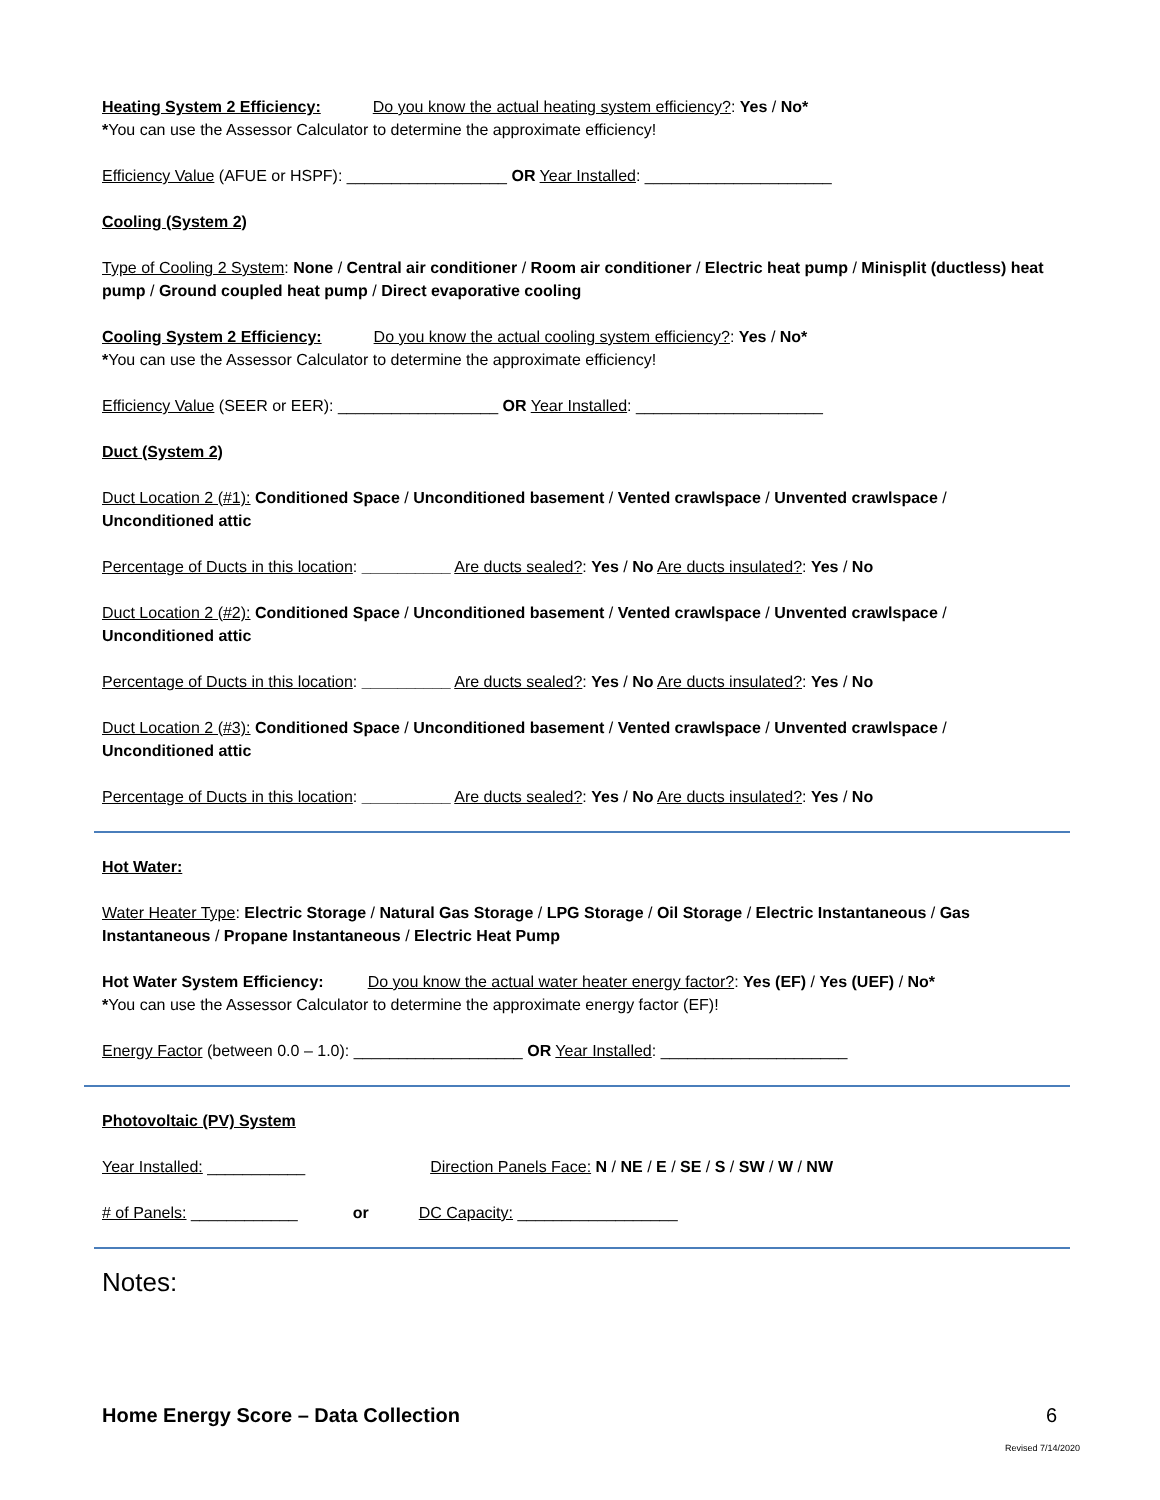Heating System 2 Efficiency: Do you know the actual heating system efficiency?: Yes / No*
*You can use the Assessor Calculator to determine the approximate efficiency!
Efficiency Value (AFUE or HSPF): __________________ OR Year Installed: _____________________
Cooling (System 2)
Type of Cooling 2 System: None / Central air conditioner / Room air conditioner / Electric heat pump / Minisplit (ductless) heat pump / Ground coupled heat pump / Direct evaporative cooling
Cooling System 2 Efficiency: Do you know the actual cooling system efficiency?: Yes / No*
*You can use the Assessor Calculator to determine the approximate efficiency!
Efficiency Value (SEER or EER): __________________ OR Year Installed: _____________________
Duct (System 2)
Duct Location 2 (#1): Conditioned Space / Unconditioned basement / Vented crawlspace / Unvented crawlspace / Unconditioned attic
Percentage of Ducts in this location: __________ Are ducts sealed?: Yes / No Are ducts insulated?: Yes / No
Duct Location 2 (#2): Conditioned Space / Unconditioned basement / Vented crawlspace / Unvented crawlspace / Unconditioned attic
Percentage of Ducts in this location: __________ Are ducts sealed?: Yes / No Are ducts insulated?: Yes / No
Duct Location 2 (#3): Conditioned Space / Unconditioned basement / Vented crawlspace / Unvented crawlspace / Unconditioned attic
Percentage of Ducts in this location: __________ Are ducts sealed?: Yes / No Are ducts insulated?: Yes / No
Hot Water:
Water Heater Type: Electric Storage / Natural Gas Storage / LPG Storage / Oil Storage / Electric Instantaneous / Gas Instantaneous / Propane Instantaneous / Electric Heat Pump
Hot Water System Efficiency: Do you know the actual water heater energy factor?: Yes (EF) / Yes (UEF) / No*
*You can use the Assessor Calculator to determine the approximate energy factor (EF)!
Energy Factor (between 0.0 – 1.0): ___________________ OR Year Installed: _____________________
Photovoltaic (PV) System
Year Installed: ___________ Direction Panels Face: N / NE / E / SE / S / SW / W / NW
# of Panels: ____________ or DC Capacity: __________________
Notes:
Home Energy Score – Data Collection 6
Revised 7/14/2020